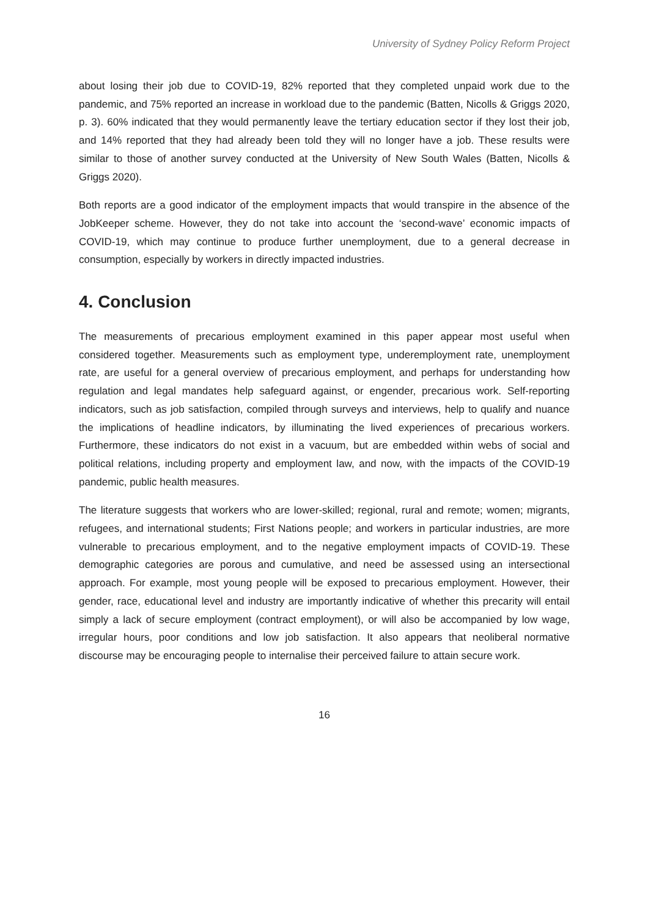University of Sydney Policy Reform Project
about losing their job due to COVID-19, 82% reported that they completed unpaid work due to the pandemic, and 75% reported an increase in workload due to the pandemic (Batten, Nicolls & Griggs 2020, p. 3). 60% indicated that they would permanently leave the tertiary education sector if they lost their job, and 14% reported that they had already been told they will no longer have a job. These results were similar to those of another survey conducted at the University of New South Wales (Batten, Nicolls & Griggs 2020).
Both reports are a good indicator of the employment impacts that would transpire in the absence of the JobKeeper scheme. However, they do not take into account the ‘second-wave’ economic impacts of COVID-19, which may continue to produce further unemployment, due to a general decrease in consumption, especially by workers in directly impacted industries.
4. Conclusion
The measurements of precarious employment examined in this paper appear most useful when considered together. Measurements such as employment type, underemployment rate, unemployment rate, are useful for a general overview of precarious employment, and perhaps for understanding how regulation and legal mandates help safeguard against, or engender, precarious work. Self-reporting indicators, such as job satisfaction, compiled through surveys and interviews, help to qualify and nuance the implications of headline indicators, by illuminating the lived experiences of precarious workers. Furthermore, these indicators do not exist in a vacuum, but are embedded within webs of social and political relations, including property and employment law, and now, with the impacts of the COVID-19 pandemic, public health measures.
The literature suggests that workers who are lower-skilled; regional, rural and remote; women; migrants, refugees, and international students; First Nations people; and workers in particular industries, are more vulnerable to precarious employment, and to the negative employment impacts of COVID-19. These demographic categories are porous and cumulative, and need be assessed using an intersectional approach. For example, most young people will be exposed to precarious employment. However, their gender, race, educational level and industry are importantly indicative of whether this precarity will entail simply a lack of secure employment (contract employment), or will also be accompanied by low wage, irregular hours, poor conditions and low job satisfaction. It also appears that neoliberal normative discourse may be encouraging people to internalise their perceived failure to attain secure work.
16